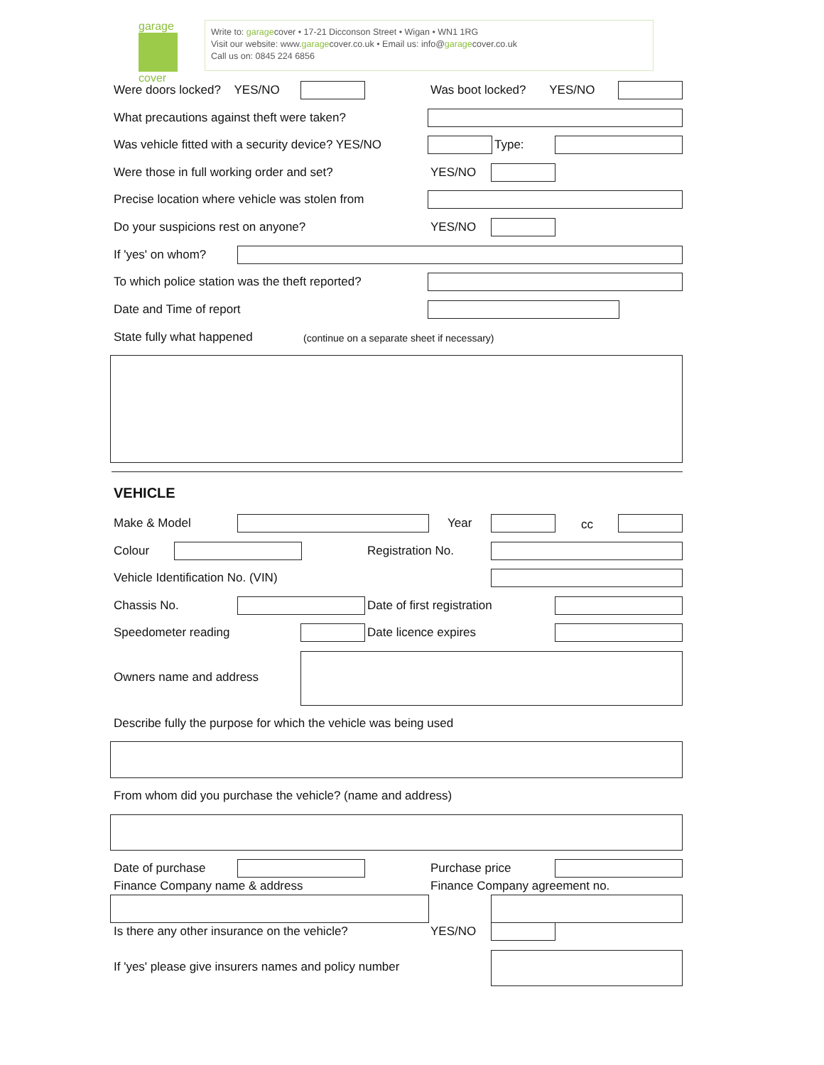garage
cover
Write to: garagecover • 17-21 Dicconson Street • Wigan • WN1 1RG
Visit our website: www.garagecover.co.uk • Email us: info@garagecover.co.uk
Call us on: 0845 224 6856
Were doors locked? YES/NO Was boot locked? YES/NO
What precautions against theft were taken?
Was vehicle fitted with a security device? YES/NO
Type:
Were those in full working order and set?
YES/NO
Precise location where vehicle was stolen from
Do your suspicions rest on anyone?
YES/NO
If 'yes' on whom?
To which police station was the theft reported?
Date and Time of report
State fully what happened
(continue on a separate sheet if necessary)
VEHICLE
Make & Model Year cc
Colour Registration No.
Vehicle Identification No. (VIN)
Chassis No. Date of first registration
Speedometer reading Date licence expires
Owners name and address
Describe fully the purpose for which the vehicle was being used
From whom did you purchase the vehicle? (name and address)
Date of purchase Purchase price
Finance Company name & address Finance Company agreement no.
Is there any other insurance on the vehicle?
YES/NO
If 'yes' please give insurers names and policy number